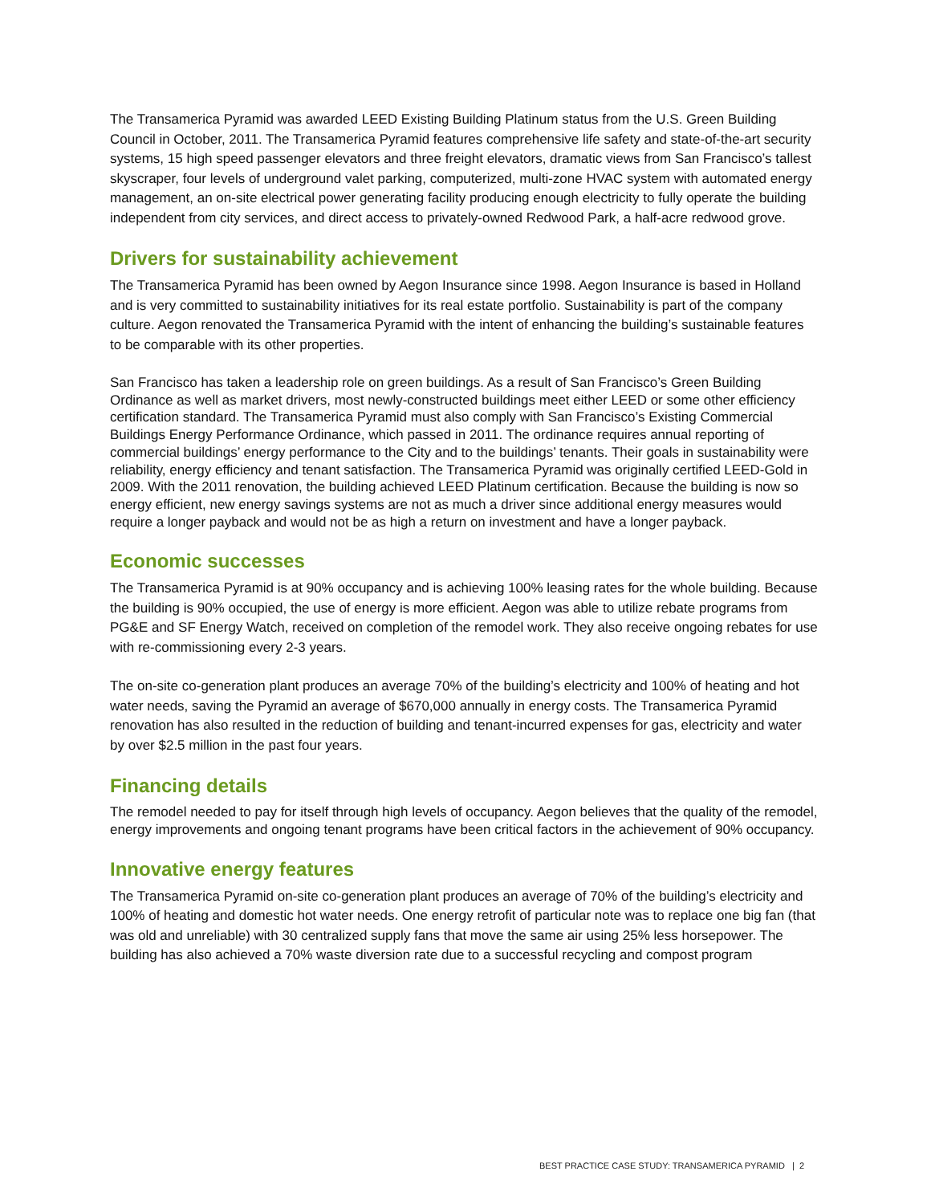The Transamerica Pyramid was awarded LEED Existing Building Platinum status from the U.S. Green Building Council in October, 2011. The Transamerica Pyramid features comprehensive life safety and state-of-the-art security systems, 15 high speed passenger elevators and three freight elevators, dramatic views from San Francisco’s tallest skyscraper, four levels of underground valet parking, computerized, multi-zone HVAC system with automated energy management, an on-site electrical power generating facility producing enough electricity to fully operate the building independent from city services, and direct access to privately-owned Redwood Park, a half-acre redwood grove.
Drivers for sustainability achievement
The Transamerica Pyramid has been owned by Aegon Insurance since 1998. Aegon Insurance is based in Holland and is very committed to sustainability initiatives for its real estate portfolio. Sustainability is part of the company culture. Aegon renovated the Transamerica Pyramid with the intent of enhancing the building’s sustainable features to be comparable with its other properties.
San Francisco has taken a leadership role on green buildings. As a result of San Francisco’s Green Building Ordinance as well as market drivers, most newly-constructed buildings meet either LEED or some other efficiency certification standard. The Transamerica Pyramid must also comply with San Francisco’s Existing Commercial Buildings Energy Performance Ordinance, which passed in 2011. The ordinance requires annual reporting of commercial buildings’ energy performance to the City and to the buildings’ tenants. Their goals in sustainability were reliability, energy efficiency and tenant satisfaction. The Transamerica Pyramid was originally certified LEED-Gold in 2009. With the 2011 renovation, the building achieved LEED Platinum certification. Because the building is now so energy efficient, new energy savings systems are not as much a driver since additional energy measures would require a longer payback and would not be as high a return on investment and have a longer payback.
Economic successes
The Transamerica Pyramid is at 90% occupancy and is achieving 100% leasing rates for the whole building. Because the building is 90% occupied, the use of energy is more efficient. Aegon was able to utilize rebate programs from PG&E and SF Energy Watch, received on completion of the remodel work. They also receive ongoing rebates for use with re-commissioning every 2-3 years.
The on-site co-generation plant produces an average 70% of the building’s electricity and 100% of heating and hot water needs, saving the Pyramid an average of $670,000 annually in energy costs. The Transamerica Pyramid renovation has also resulted in the reduction of building and tenant-incurred expenses for gas, electricity and water by over $2.5 million in the past four years.
Financing details
The remodel needed to pay for itself through high levels of occupancy. Aegon believes that the quality of the remodel, energy improvements and ongoing tenant programs have been critical factors in the achievement of 90% occupancy.
Innovative energy features
The Transamerica Pyramid on-site co-generation plant produces an average of 70% of the building’s electricity and 100% of heating and domestic hot water needs. One energy retrofit of particular note was to replace one big fan (that was old and unreliable) with 30 centralized supply fans that move the same air using 25% less horsepower. The building has also achieved a 70% waste diversion rate due to a successful recycling and compost program
BEST PRACTICE CASE STUDY: TRANSAMERICA PYRAMID | 2